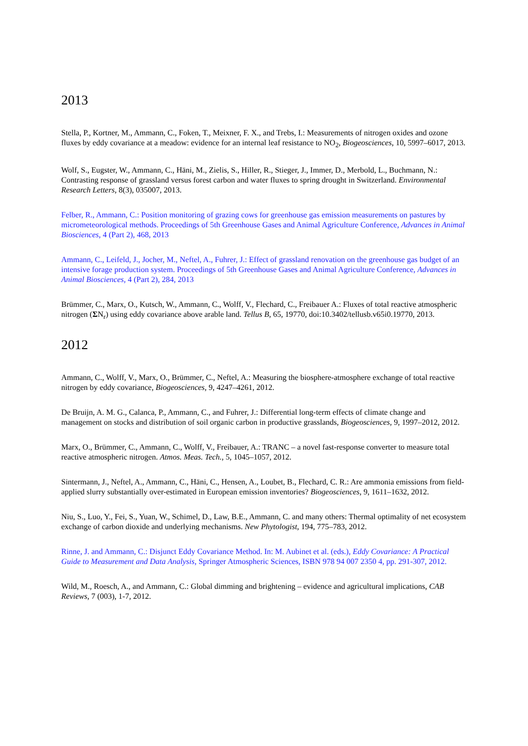2013
Stella, P., Kortner, M., Ammann, C., Foken, T., Meixner, F. X., and Trebs, I.: Measurements of nitrogen oxides and ozone fluxes by eddy covariance at a meadow: evidence for an internal leaf resistance to NO<sub>2</sub>, Biogeosciences, 10, 5997–6017, 2013.
Wolf, S., Eugster, W., Ammann, C., Häni, M., Zielis, S., Hiller, R., Stieger, J., Immer, D., Merbold, L., Buchmann, N.: Contrasting response of grassland versus forest carbon and water fluxes to spring drought in Switzerland. Environmental Research Letters, 8(3), 035007, 2013.
Felber, R., Ammann, C.: Position monitoring of grazing cows for greenhouse gas emission measurements on pastures by micrometeorological methods. Proceedings of 5th Greenhouse Gases and Animal Agriculture Conference, Advances in Animal Biosciences, 4 (Part 2), 468, 2013
Ammann, C., Leifeld, J., Jocher, M., Neftel, A., Fuhrer, J.: Effect of grassland renovation on the greenhouse gas budget of an intensive forage production system. Proceedings of 5th Greenhouse Gases and Animal Agriculture Conference, Advances in Animal Biosciences, 4 (Part 2), 284, 2013
Brümmer, C., Marx, O., Kutsch, W., Ammann, C., Wolff, V., Flechard, C., Freibauer A.: Fluxes of total reactive atmospheric nitrogen (ΣN<sub>r</sub>) using eddy covariance above arable land. Tellus B, 65, 19770, doi:10.3402/tellusb.v65i0.19770, 2013.
2012
Ammann, C., Wolff, V., Marx, O., Brümmer, C., Neftel, A.: Measuring the biosphere-atmosphere exchange of total reactive nitrogen by eddy covariance, Biogeosciences, 9, 4247–4261, 2012.
De Bruijn, A. M. G., Calanca, P., Ammann, C., and Fuhrer, J.: Differential long-term effects of climate change and management on stocks and distribution of soil organic carbon in productive grasslands, Biogeosciences, 9, 1997–2012, 2012.
Marx, O., Brümmer, C., Ammann, C., Wolff, V., Freibauer, A.: TRANC – a novel fast-response converter to measure total reactive atmospheric nitrogen. Atmos. Meas. Tech., 5, 1045–1057, 2012.
Sintermann, J., Neftel, A., Ammann, C., Häni, C., Hensen, A., Loubet, B., Flechard, C. R.: Are ammonia emissions from field-applied slurry substantially over-estimated in European emission inventories? Biogeosciences, 9, 1611–1632, 2012.
Niu, S., Luo, Y., Fei, S., Yuan, W., Schimel, D., Law, B.E., Ammann, C. and many others: Thermal optimality of net ecosystem exchange of carbon dioxide and underlying mechanisms. New Phytologist, 194, 775–783, 2012.
Rinne, J. and Ammann, C.: Disjunct Eddy Covariance Method. In: M. Aubinet et al. (eds.), Eddy Covariance: A Practical Guide to Measurement and Data Analysis, Springer Atmospheric Sciences, ISBN 978 94 007 2350 4, pp. 291-307, 2012.
Wild, M., Roesch, A., and Ammann, C.: Global dimming and brightening – evidence and agricultural implications, CAB Reviews, 7 (003), 1-7, 2012.